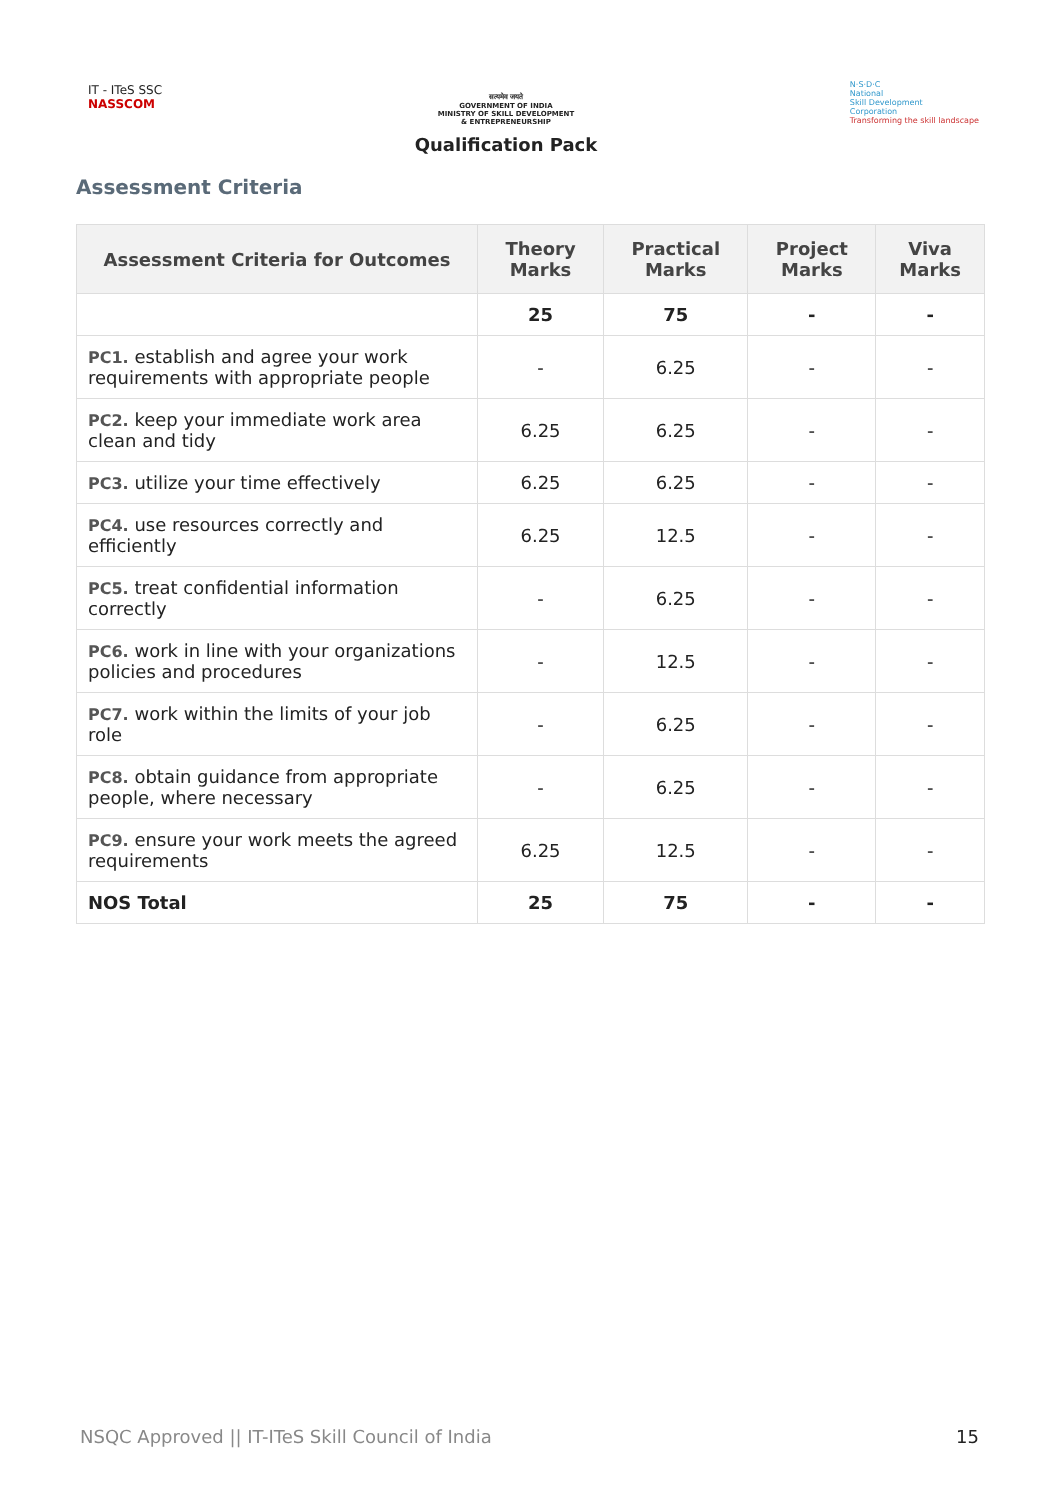IT - ITeS SSC
NASSCOM
सत्यमेव जयते
GOVERNMENT OF INDIA
MINISTRY OF SKILL DEVELOPMENT
& ENTREPRENEURSHIP
Qualification Pack
N·S·D·C
National
Skill Development
Corporation
Transforming the skill landscape
Assessment Criteria
| Assessment Criteria for Outcomes | Theory Marks | Practical Marks | Project Marks | Viva Marks |
| --- | --- | --- | --- | --- |
| | 25 | 75 | - | - |
| PC1. establish and agree your work requirements with appropriate people | - | 6.25 | - | - |
| PC2. keep your immediate work area clean and tidy | 6.25 | 6.25 | - | - |
| PC3. utilize your time effectively | 6.25 | 6.25 | - | - |
| PC4. use resources correctly and efficiently | 6.25 | 12.5 | - | - |
| PC5. treat confidential information correctly | - | 6.25 | - | - |
| PC6. work in line with your organizations policies and procedures | - | 12.5 | - | - |
| PC7. work within the limits of your job role | - | 6.25 | - | - |
| PC8. obtain guidance from appropriate people, where necessary | - | 6.25 | - | - |
| PC9. ensure your work meets the agreed requirements | 6.25 | 12.5 | - | - |
| NOS Total | 25 | 75 | - | - |
NSQC Approved || IT-ITeS Skill Council of India 15